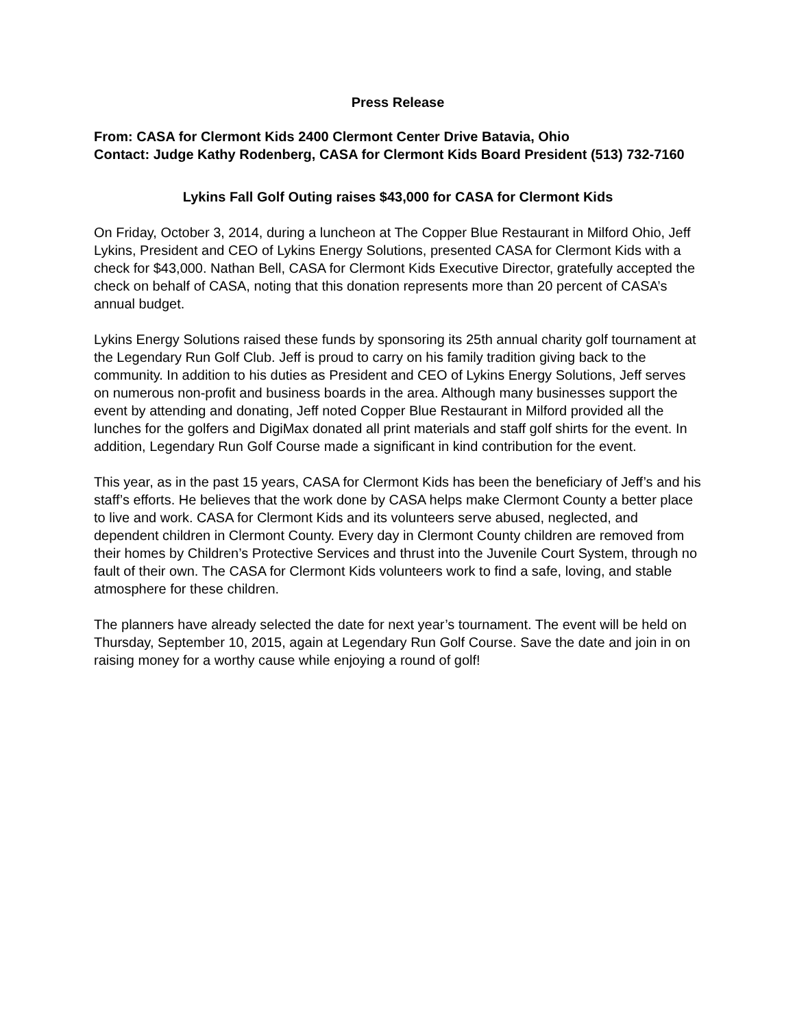Press Release
From: CASA for Clermont Kids 2400 Clermont Center Drive Batavia, Ohio
Contact: Judge Kathy Rodenberg, CASA for Clermont Kids Board President (513) 732-7160
Lykins Fall Golf Outing raises $43,000 for CASA for Clermont Kids
On Friday, October 3, 2014, during a luncheon at The Copper Blue Restaurant in Milford Ohio, Jeff Lykins, President and CEO of Lykins Energy Solutions, presented CASA for Clermont Kids with a check for $43,000. Nathan Bell, CASA for Clermont Kids Executive Director, gratefully accepted the check on behalf of CASA, noting that this donation represents more than 20 percent of CASA’s annual budget.
Lykins Energy Solutions raised these funds by sponsoring its 25th annual charity golf tournament at the Legendary Run Golf Club. Jeff is proud to carry on his family tradition giving back to the community. In addition to his duties as President and CEO of Lykins Energy Solutions, Jeff serves on numerous non-profit and business boards in the area. Although many businesses support the event by attending and donating, Jeff noted Copper Blue Restaurant in Milford provided all the lunches for the golfers and DigiMax donated all print materials and staff golf shirts for the event. In addition, Legendary Run Golf Course made a significant in kind contribution for the event.
This year, as in the past 15 years, CASA for Clermont Kids has been the beneficiary of Jeff’s and his staff’s efforts. He believes that the work done by CASA helps make Clermont County a better place to live and work. CASA for Clermont Kids and its volunteers serve abused, neglected, and dependent children in Clermont County. Every day in Clermont County children are removed from their homes by Children’s Protective Services and thrust into the Juvenile Court System, through no fault of their own. The CASA for Clermont Kids volunteers work to find a safe, loving, and stable atmosphere for these children.
The planners have already selected the date for next year’s tournament. The event will be held on Thursday, September 10, 2015, again at Legendary Run Golf Course. Save the date and join in on raising money for a worthy cause while enjoying a round of golf!